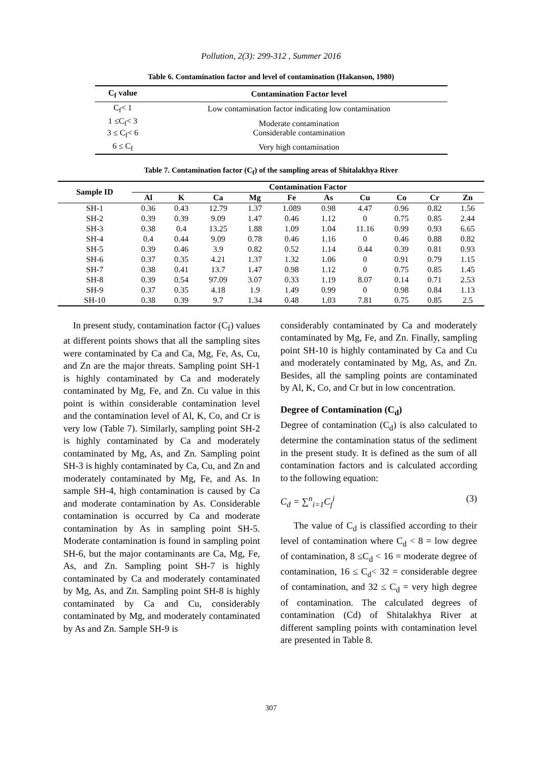Pollution, 2(3): 299-312 , Summer 2016
Table 6. Contamination factor and level of contamination (Hakanson, 1980)
| C<sub>f</sub> value | Contamination Factor level |
| --- | --- |
| C<sub>f</sub>< 1 | Low contamination factor indicating low contamination |
| 1 ≤C<sub>f</sub>< 3 3 ≤ C<sub>f</sub>< 6 | Moderate contamination Considerable contamination |
| 6 ≤ C<sub>f</sub> | Very high contamination |
Table 7. Contamination factor (C<sub>f</sub>) of the sampling areas of Shitalakhya River
| Sample ID | Contamination Factor | | | | | | | | | |
| --- | --- | --- | --- | --- | --- | --- | --- | --- | --- | --- |
| | Al | K | Ca | Mg | Fe | As | Cu | Co | Cr | Zn |
| SH-1 | 0.36 | 0.43 | 12.79 | 1.37 | 1.089 | 0.98 | 4.47 | 0.96 | 0.82 | 1.56 |
| SH-2 | 0.39 | 0.39 | 9.09 | 1.47 | 0.46 | 1.12 | 0 | 0.75 | 0.85 | 2.44 |
| SH-3 | 0.38 | 0.4 | 13.25 | 1.88 | 1.09 | 1.04 | 11.16 | 0.99 | 0.93 | 6.65 |
| SH-4 | 0.4 | 0.44 | 9.09 | 0.78 | 0.46 | 1.16 | 0 | 0.46 | 0.88 | 0.82 |
| SH-5 | 0.39 | 0.46 | 3.9 | 0.82 | 0.52 | 1.14 | 0.44 | 0.39 | 0.81 | 0.93 |
| SH-6 | 0.37 | 0.35 | 4.21 | 1.37 | 1.32 | 1.06 | 0 | 0.91 | 0.79 | 1.15 |
| SH-7 | 0.38 | 0.41 | 13.7 | 1.47 | 0.98 | 1.12 | 0 | 0.75 | 0.85 | 1.45 |
| SH-8 | 0.39 | 0.54 | 97.09 | 3.07 | 0.33 | 1.19 | 8.07 | 0.14 | 0.71 | 2.53 |
| SH-9 | 0.37 | 0.35 | 4.18 | 1.9 | 1.49 | 0.99 | 0 | 0.98 | 0.84 | 1.13 |
| SH-10 | 0.38 | 0.39 | 9.7 | 1.34 | 0.48 | 1.03 | 7.81 | 0.75 | 0.85 | 2.5 |
In present study, contamination factor (C<sub>f</sub>) values at different points shows that all the sampling sites were contaminated by Ca and Ca, Mg, Fe, As, Cu, and Zn are the major threats. Sampling point SH-1 is highly contaminated by Ca and moderately contaminated by Mg, Fe, and Zn. Cu value in this point is within considerable contamination level and the contamination level of Al, K, Co, and Cr is very low (Table 7). Similarly, sampling point SH-2 is highly contaminated by Ca and moderately contaminated by Mg, As, and Zn. Sampling point SH-3 is highly contaminated by Ca, Cu, and Zn and moderately contaminated by Mg, Fe, and As. In sample SH-4, high contamination is caused by Ca and moderate contamination by As. Considerable contamination is occurred by Ca and moderate contamination by As in sampling point SH-5. Moderate contamination is found in sampling point SH-6, but the major contaminants are Ca, Mg, Fe, As, and Zn. Sampling point SH-7 is highly contaminated by Ca and moderately contaminated by Mg, As, and Zn. Sampling point SH-8 is highly contaminated by Ca and Cu, considerably contaminated by Mg, and moderately contaminated by As and Zn. Sample SH-9 is
considerably contaminated by Ca and moderately contaminated by Mg, Fe, and Zn. Finally, sampling point SH-10 is highly contaminated by Ca and Cu and moderately contaminated by Mg, As, and Zn. Besides, all the sampling points are contaminated by Al, K, Co, and Cr but in low concentration.
Degree of Contamination (C<sub>d</sub>)
Degree of contamination (C<sub>d</sub>) is also calculated to determine the contamination status of the sediment in the present study. It is defined as the sum of all contamination factors and is calculated according to the following equation:
C<sub>d</sub> = ∑<sup>n</sup><sub>i=1</sub>C<sub>f</sub><sup>i</sup> (3)
The value of C<sub>d</sub> is classified according to their level of contamination where C<sub>d</sub> < 8 = low degree of contamination, 8 ≤C<sub>d</sub> < 16 = moderate degree of contamination, 16 ≤ C<sub>d</sub>< 32 = considerable degree of contamination, and 32 ≤ C<sub>d</sub> = very high degree of contamination. The calculated degrees of contamination (Cd) of Shitalakhya River at different sampling points with contamination level are presented in Table 8.
307